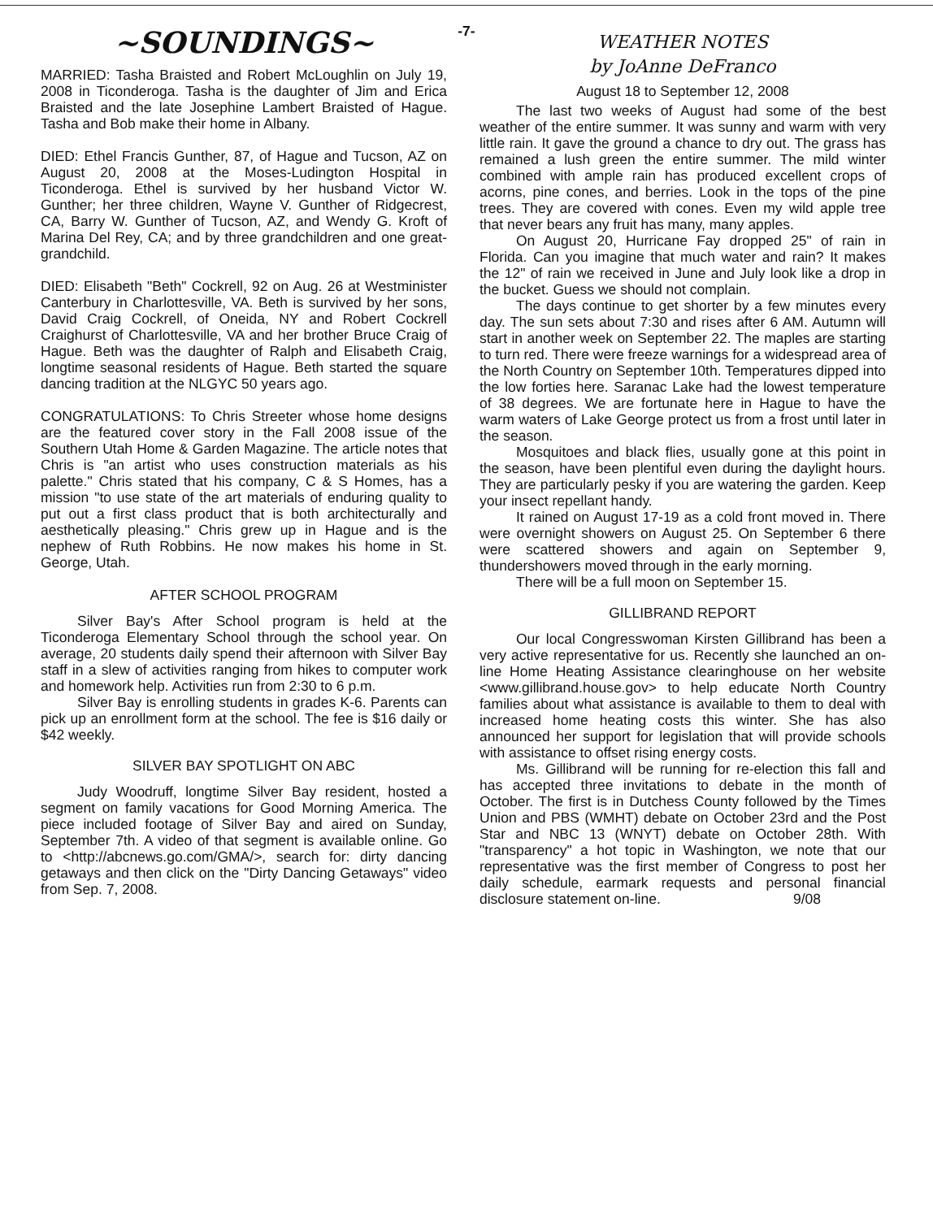-7-
~SOUNDINGS~
MARRIED: Tasha Braisted and Robert McLoughlin on July 19, 2008 in Ticonderoga. Tasha is the daughter of Jim and Erica Braisted and the late Josephine Lambert Braisted of Hague. Tasha and Bob make their home in Albany.
DIED: Ethel Francis Gunther, 87, of Hague and Tucson, AZ on August 20, 2008 at the Moses-Ludington Hospital in Ticonderoga. Ethel is survived by her husband Victor W. Gunther; her three children, Wayne V. Gunther of Ridgecrest, CA, Barry W. Gunther of Tucson, AZ, and Wendy G. Kroft of Marina Del Rey, CA; and by three grandchildren and one great-grandchild.
DIED: Elisabeth "Beth" Cockrell, 92 on Aug. 26 at Westminister Canterbury in Charlottesville, VA. Beth is survived by her sons, David Craig Cockrell, of Oneida, NY and Robert Cockrell Craighurst of Charlottesville, VA and her brother Bruce Craig of Hague. Beth was the daughter of Ralph and Elisabeth Craig, longtime seasonal residents of Hague. Beth started the square dancing tradition at the NLGYC 50 years ago.
CONGRATULATIONS: To Chris Streeter whose home designs are the featured cover story in the Fall 2008 issue of the Southern Utah Home & Garden Magazine. The article notes that Chris is "an artist who uses construction materials as his palette." Chris stated that his company, C & S Homes, has a mission "to use state of the art materials of enduring quality to put out a first class product that is both architecturally and aesthetically pleasing." Chris grew up in Hague and is the nephew of Ruth Robbins. He now makes his home in St. George, Utah.
AFTER SCHOOL PROGRAM
Silver Bay's After School program is held at the Ticonderoga Elementary School through the school year. On average, 20 students daily spend their afternoon with Silver Bay staff in a slew of activities ranging from hikes to computer work and homework help. Activities run from 2:30 to 6 p.m.
Silver Bay is enrolling students in grades K-6. Parents can pick up an enrollment form at the school. The fee is $16 daily or $42 weekly.
SILVER BAY SPOTLIGHT ON ABC
Judy Woodruff, longtime Silver Bay resident, hosted a segment on family vacations for Good Morning America. The piece included footage of Silver Bay and aired on Sunday, September 7th. A video of that segment is available online. Go to <http://abcnews.go.com/GMA/>, search for: dirty dancing getaways and then click on the "Dirty Dancing Getaways" video from Sep. 7, 2008.
WEATHER NOTES
by JoAnne DeFranco
August 18 to September 12, 2008
The last two weeks of August had some of the best weather of the entire summer. It was sunny and warm with very little rain. It gave the ground a chance to dry out. The grass has remained a lush green the entire summer. The mild winter combined with ample rain has produced excellent crops of acorns, pine cones, and berries. Look in the tops of the pine trees. They are covered with cones. Even my wild apple tree that never bears any fruit has many, many apples.
On August 20, Hurricane Fay dropped 25" of rain in Florida. Can you imagine that much water and rain? It makes the 12" of rain we received in June and July look like a drop in the bucket. Guess we should not complain.
The days continue to get shorter by a few minutes every day. The sun sets about 7:30 and rises after 6 AM. Autumn will start in another week on September 22. The maples are starting to turn red. There were freeze warnings for a widespread area of the North Country on September 10th. Temperatures dipped into the low forties here. Saranac Lake had the lowest temperature of 38 degrees. We are fortunate here in Hague to have the warm waters of Lake George protect us from a frost until later in the season.
Mosquitoes and black flies, usually gone at this point in the season, have been plentiful even during the daylight hours. They are particularly pesky if you are watering the garden. Keep your insect repellant handy.
It rained on August 17-19 as a cold front moved in. There were overnight showers on August 25. On September 6 there were scattered showers and again on September 9, thundershowers moved through in the early morning.
There will be a full moon on September 15.
GILLIBRAND REPORT
Our local Congresswoman Kirsten Gillibrand has been a very active representative for us. Recently she launched an on-line Home Heating Assistance clearinghouse on her website <www.gillibrand.house.gov> to help educate North Country families about what assistance is available to them to deal with increased home heating costs this winter. She has also announced her support for legislation that will provide schools with assistance to offset rising energy costs.
Ms. Gillibrand will be running for re-election this fall and has accepted three invitations to debate in the month of October. The first is in Dutchess County followed by the Times Union and PBS (WMHT) debate on October 23rd and the Post Star and NBC 13 (WNYT) debate on October 28th. With "transparency" a hot topic in Washington, we note that our representative was the first member of Congress to post her daily schedule, earmark requests and personal financial disclosure statement on-line. 9/08